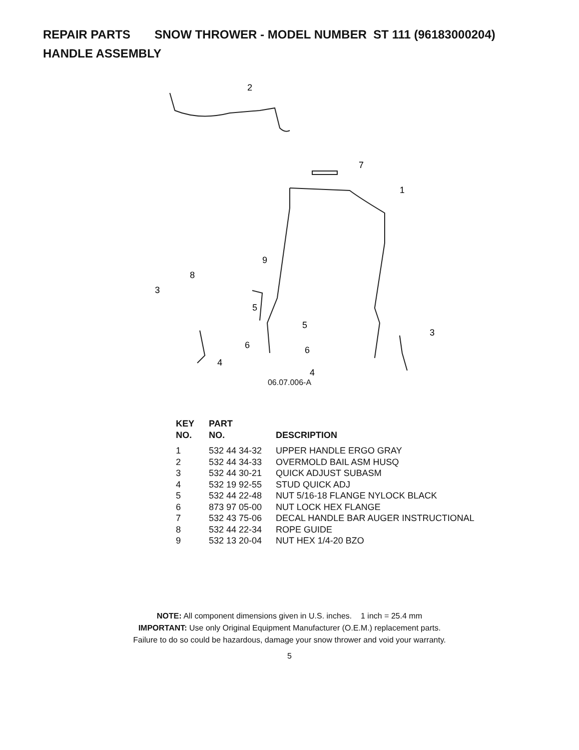REPAIR PARTS SNOW THROWER - MODEL NUMBER ST 111 (96183000204)
HANDLE ASSEMBLY
2
7
1
9
8
3
5
5
3
6
6
4
4
06.07.006-A
| KEY NO. | PART NO. | DESCRIPTION |
| --- | --- | --- |
| 1 | 532 44 34-32 | UPPER HANDLE ERGO GRAY |
| 2 | 532 44 34-33 | OVERMOLD BAIL ASM HUSQ |
| 3 | 532 44 30-21 | QUICK ADJUST SUBASM |
| 4 | 532 19 92-55 | STUD QUICK ADJ |
| 5 | 532 44 22-48 | NUT 5/16-18 FLANGE NYLOCK BLACK |
| 6 | 873 97 05-00 | NUT LOCK HEX FLANGE |
| 7 | 532 43 75-06 | DECAL HANDLE BAR AUGER INSTRUCTIONAL |
| 8 | 532 44 22-34 | ROPE GUIDE |
| 9 | 532 13 20-04 | NUT HEX 1/4-20 BZO |
NOTE: All component dimensions given in U.S. inches. 1 inch = 25.4 mm
IMPORTANT: Use only Original Equipment Manufacturer (O.E.M.) replacement parts.
Failure to do so could be hazardous, damage your snow thrower and void your warranty.
5